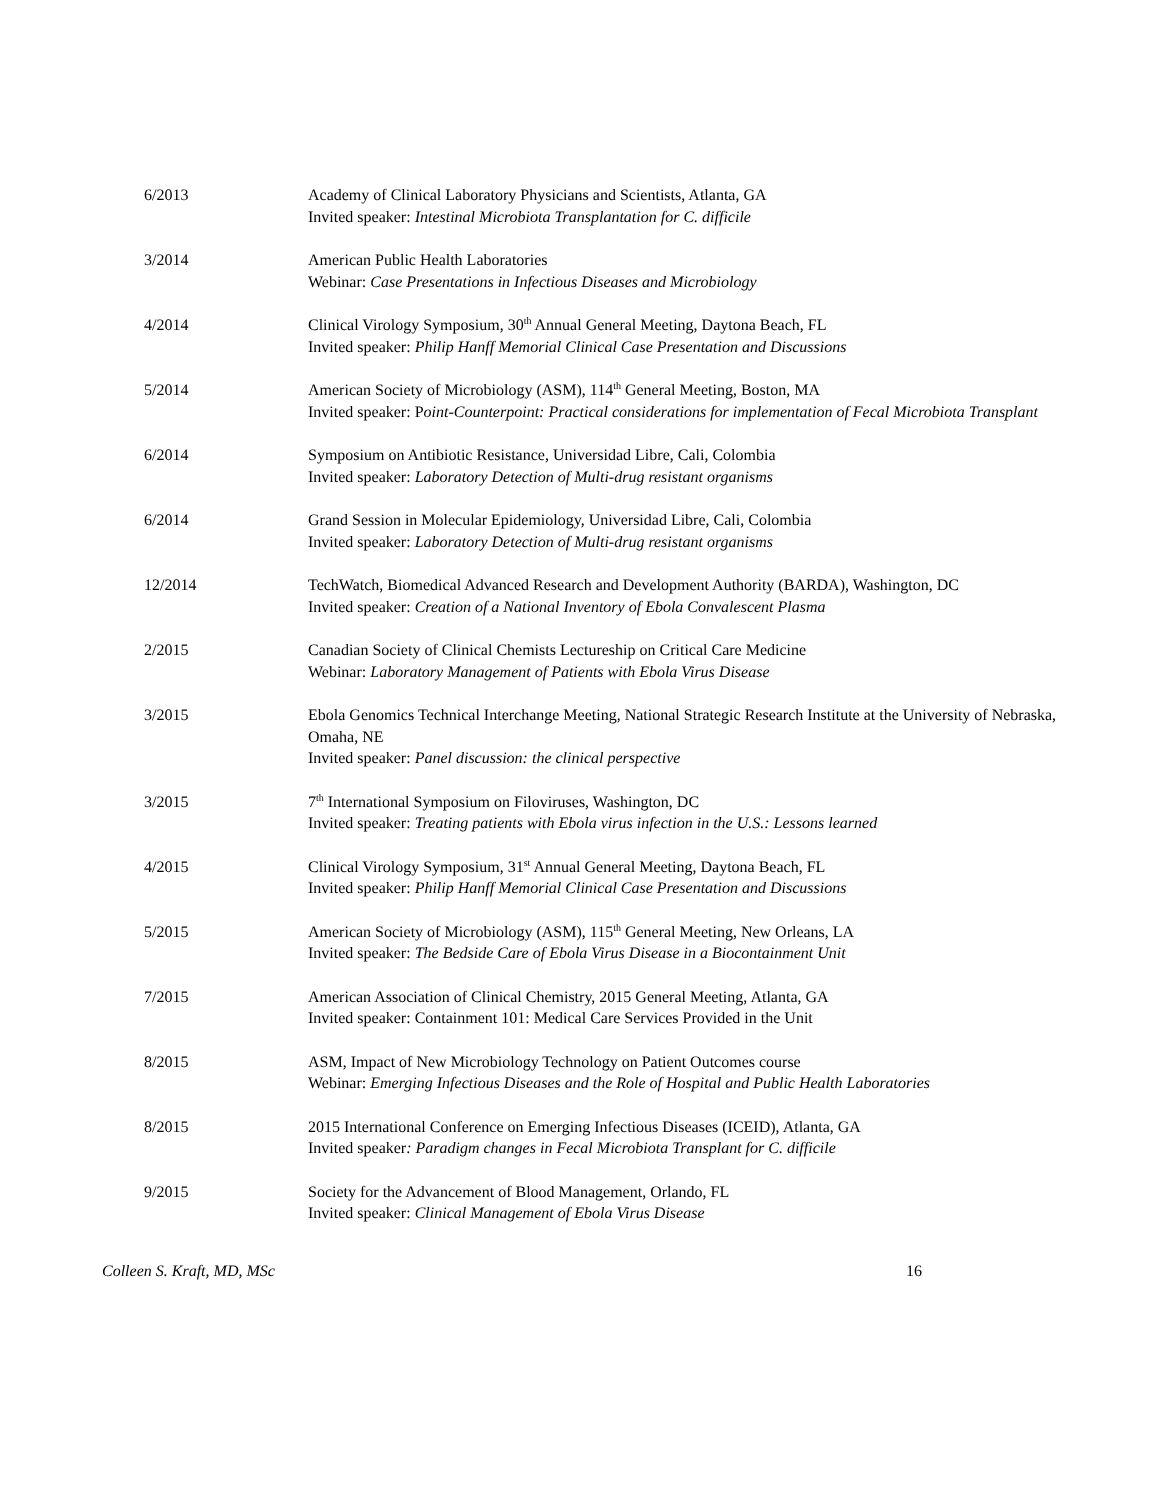6/2013 Academy of Clinical Laboratory Physicians and Scientists, Atlanta, GA
Invited speaker: Intestinal Microbiota Transplantation for C. difficile
3/2014 American Public Health Laboratories
Webinar: Case Presentations in Infectious Diseases and Microbiology
4/2014 Clinical Virology Symposium, 30<sup>th</sup> Annual General Meeting, Daytona Beach, FL
Invited speaker: Philip Hanff Memorial Clinical Case Presentation and Discussions
5/2014 American Society of Microbiology (ASM), 114<sup>th</sup> General Meeting, Boston, MA
Invited speaker: Point-Counterpoint: Practical considerations for implementation of Fecal Microbiota Transplant
6/2014 Symposium on Antibiotic Resistance, Universidad Libre, Cali, Colombia
Invited speaker: Laboratory Detection of Multi-drug resistant organisms
6/2014 Grand Session in Molecular Epidemiology, Universidad Libre, Cali, Colombia
Invited speaker: Laboratory Detection of Multi-drug resistant organisms
12/2014 TechWatch, Biomedical Advanced Research and Development Authority (BARDA), Washington, DC
Invited speaker: Creation of a National Inventory of Ebola Convalescent Plasma
2/2015 Canadian Society of Clinical Chemists Lectureship on Critical Care Medicine
Webinar: Laboratory Management of Patients with Ebola Virus Disease
3/2015 Ebola Genomics Technical Interchange Meeting, National Strategic Research Institute at the University of Nebraska, Omaha, NE
Invited speaker: Panel discussion: the clinical perspective
3/2015 7<sup>th</sup> International Symposium on Filoviruses, Washington, DC
Invited speaker: Treating patients with Ebola virus infection in the U.S.: Lessons learned
4/2015 Clinical Virology Symposium, 31<sup>st</sup> Annual General Meeting, Daytona Beach, FL
Invited speaker: Philip Hanff Memorial Clinical Case Presentation and Discussions
5/2015 American Society of Microbiology (ASM), 115<sup>th</sup> General Meeting, New Orleans, LA
Invited speaker: The Bedside Care of Ebola Virus Disease in a Biocontainment Unit
7/2015 American Association of Clinical Chemistry, 2015 General Meeting, Atlanta, GA
Invited speaker: Containment 101: Medical Care Services Provided in the Unit
8/2015 ASM, Impact of New Microbiology Technology on Patient Outcomes course
Webinar: Emerging Infectious Diseases and the Role of Hospital and Public Health Laboratories
8/2015 2015 International Conference on Emerging Infectious Diseases (ICEID), Atlanta, GA
Invited speaker: Paradigm changes in Fecal Microbiota Transplant for C. difficile
9/2015 Society for the Advancement of Blood Management, Orlando, FL
Invited speaker: Clinical Management of Ebola Virus Disease
Colleen S. Kraft, MD, MSc 16